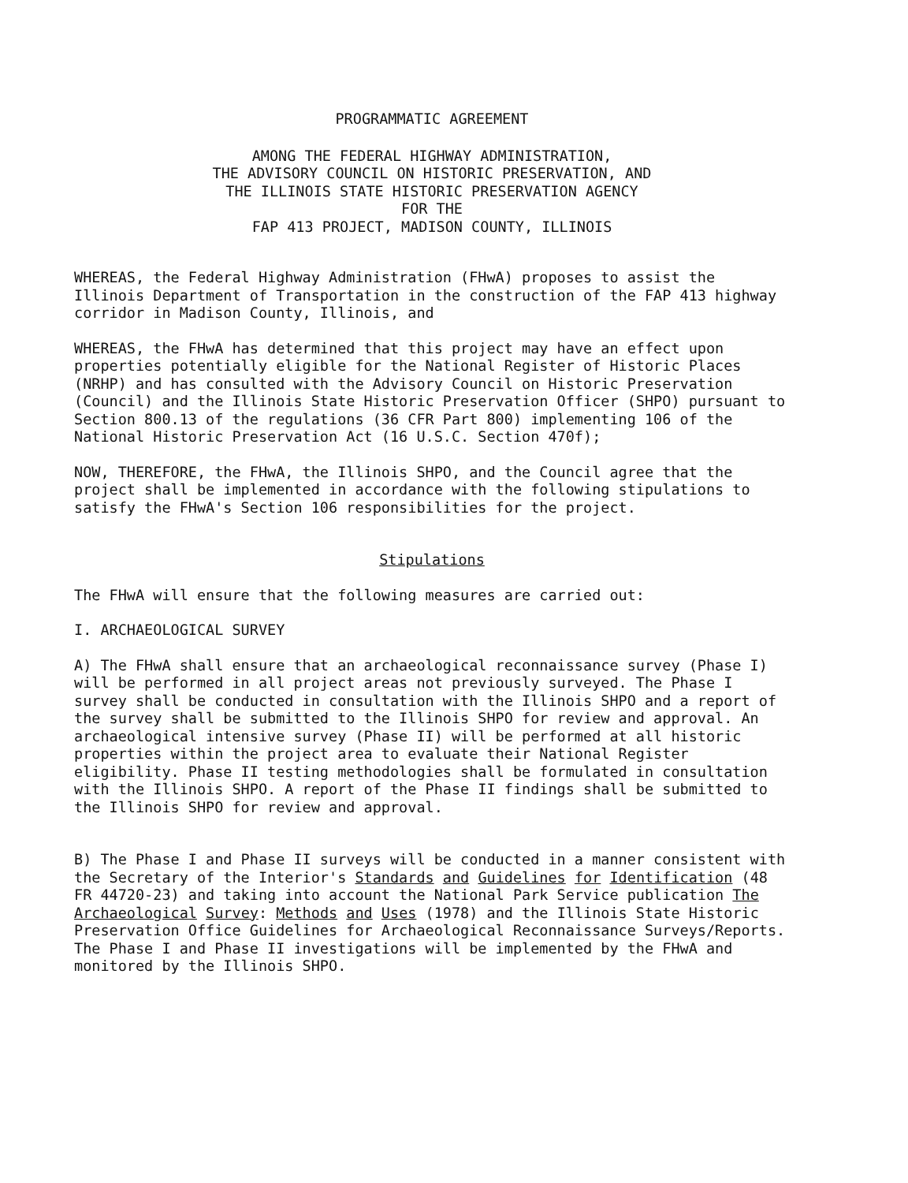PROGRAMMATIC AGREEMENT
AMONG THE FEDERAL HIGHWAY ADMINISTRATION,
THE ADVISORY COUNCIL ON HISTORIC PRESERVATION, AND
THE ILLINOIS STATE HISTORIC PRESERVATION AGENCY
FOR THE
FAP 413 PROJECT, MADISON COUNTY, ILLINOIS
WHEREAS, the Federal Highway Administration (FHwA) proposes to assist the Illinois Department of Transportation in the construction of the FAP 413 highway corridor in Madison County, Illinois, and
WHEREAS, the FHwA has determined that this project may have an effect upon properties potentially eligible for the National Register of Historic Places (NRHP) and has consulted with the Advisory Council on Historic Preservation (Council) and the Illinois State Historic Preservation Officer (SHPO) pursuant to Section 800.13 of the regulations (36 CFR Part 800) implementing 106 of the National Historic Preservation Act (16 U.S.C. Section 470f);
NOW, THEREFORE, the FHwA, the Illinois SHPO, and the Council agree that the project shall be implemented in accordance with the following stipulations to satisfy the FHwA's Section 106 responsibilities for the project.
Stipulations
The FHwA will ensure that the following measures are carried out:
I. ARCHAEOLOGICAL SURVEY
A) The FHwA shall ensure that an archaeological reconnaissance survey (Phase I) will be performed in all project areas not previously surveyed. The Phase I survey shall be conducted in consultation with the Illinois SHPO and a report of the survey shall be submitted to the Illinois SHPO for review and approval. An archaeological intensive survey (Phase II) will be performed at all historic properties within the project area to evaluate their National Register eligibility. Phase II testing methodologies shall be formulated in consultation with the Illinois SHPO. A report of the Phase II findings shall be submitted to the Illinois SHPO for review and approval.
B) The Phase I and Phase II surveys will be conducted in a manner consistent with the Secretary of the Interior's Standards and Guidelines for Identification (48 FR 44720-23) and taking into account the National Park Service publication The Archaeological Survey: Methods and Uses (1978) and the Illinois State Historic Preservation Office Guidelines for Archaeological Reconnaissance Surveys/Reports. The Phase I and Phase II investigations will be implemented by the FHwA and monitored by the Illinois SHPO.